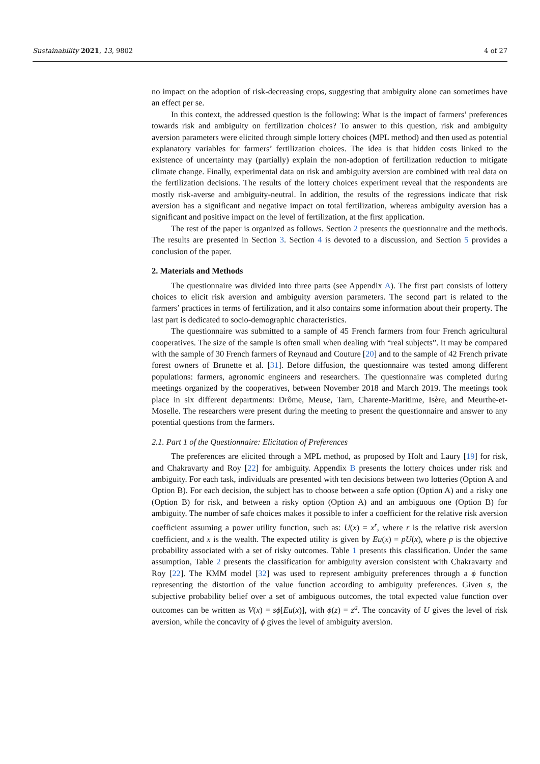Sustainability 2021, 13, 9802 4 of 27
no impact on the adoption of risk-decreasing crops, suggesting that ambiguity alone can sometimes have an effect per se.
In this context, the addressed question is the following: What is the impact of farmers’ preferences towards risk and ambiguity on fertilization choices? To answer to this question, risk and ambiguity aversion parameters were elicited through simple lottery choices (MPL method) and then used as potential explanatory variables for farmers’ fertilization choices. The idea is that hidden costs linked to the existence of uncertainty may (partially) explain the non-adoption of fertilization reduction to mitigate climate change. Finally, experimental data on risk and ambiguity aversion are combined with real data on the fertilization decisions. The results of the lottery choices experiment reveal that the respondents are mostly risk-averse and ambiguity-neutral. In addition, the results of the regressions indicate that risk aversion has a significant and negative impact on total fertilization, whereas ambiguity aversion has a significant and positive impact on the level of fertilization, at the first application.
The rest of the paper is organized as follows. Section 2 presents the questionnaire and the methods. The results are presented in Section 3. Section 4 is devoted to a discussion, and Section 5 provides a conclusion of the paper.
2. Materials and Methods
The questionnaire was divided into three parts (see Appendix A). The first part consists of lottery choices to elicit risk aversion and ambiguity aversion parameters. The second part is related to the farmers’ practices in terms of fertilization, and it also contains some information about their property. The last part is dedicated to socio-demographic characteristics.
The questionnaire was submitted to a sample of 45 French farmers from four French agricultural cooperatives. The size of the sample is often small when dealing with “real subjects”. It may be compared with the sample of 30 French farmers of Reynaud and Couture [20] and to the sample of 42 French private forest owners of Brunette et al. [31]. Before diffusion, the questionnaire was tested among different populations: farmers, agronomic engineers and researchers. The questionnaire was completed during meetings organized by the cooperatives, between November 2018 and March 2019. The meetings took place in six different departments: Drôme, Meuse, Tarn, Charente-Maritime, Isère, and Meurthe-et-Moselle. The researchers were present during the meeting to present the questionnaire and answer to any potential questions from the farmers.
2.1. Part 1 of the Questionnaire: Elicitation of Preferences
The preferences are elicited through a MPL method, as proposed by Holt and Laury [19] for risk, and Chakravarty and Roy [22] for ambiguity. Appendix B presents the lottery choices under risk and ambiguity. For each task, individuals are presented with ten decisions between two lotteries (Option A and Option B). For each decision, the subject has to choose between a safe option (Option A) and a risky one (Option B) for risk, and between a risky option (Option A) and an ambiguous one (Option B) for ambiguity. The number of safe choices makes it possible to infer a coefficient for the relative risk aversion coefficient assuming a power utility function, such as: U(x) = x<sup>r</sup>, where r is the relative risk aversion coefficient, and x is the wealth. The expected utility is given by Eu(x) = pU(x), where p is the objective probability associated with a set of risky outcomes. Table 1 presents this classification. Under the same assumption, Table 2 presents the classification for ambiguity aversion consistent with Chakravarty and Roy [22]. The KMM model [32] was used to represent ambiguity preferences through a ϕ function representing the distortion of the value function according to ambiguity preferences. Given s, the subjective probability belief over a set of ambiguous outcomes, the total expected value function over outcomes can be written as V(x) = sϕ[Eu(x)], with ϕ(z) = z<sup>a</sup>. The concavity of U gives the level of risk aversion, while the concavity of ϕ gives the level of ambiguity aversion.